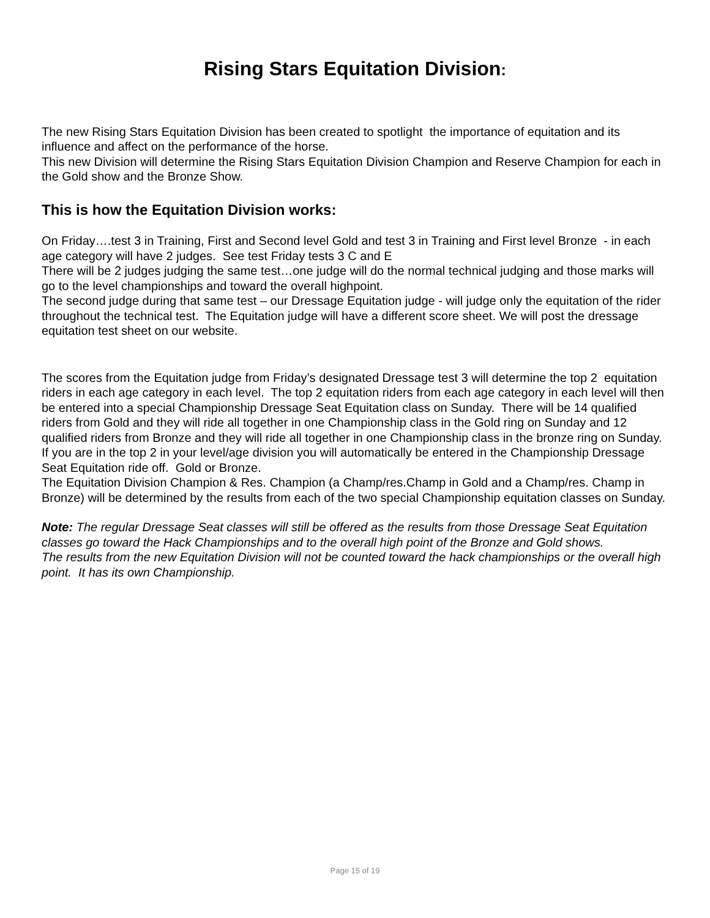Rising Stars Equitation Division:
The new Rising Stars Equitation Division has been created to spotlight the importance of equitation and its influence and affect on the performance of the horse.
This new Division will determine the Rising Stars Equitation Division Champion and Reserve Champion for each in the Gold show and the Bronze Show.
This is how the Equitation Division works:
On Friday….test 3 in Training, First and Second level Gold and test 3 in Training and First level Bronze - in each age category will have 2 judges. See test Friday tests 3 C and E
There will be 2 judges judging the same test…one judge will do the normal technical judging and those marks will go to the level championships and toward the overall highpoint.
The second judge during that same test – our Dressage Equitation judge - will judge only the equitation of the rider throughout the technical test. The Equitation judge will have a different score sheet. We will post the dressage equitation test sheet on our website.
The scores from the Equitation judge from Friday’s designated Dressage test 3 will determine the top 2 equitation riders in each age category in each level. The top 2 equitation riders from each age category in each level will then be entered into a special Championship Dressage Seat Equitation class on Sunday. There will be 14 qualified riders from Gold and they will ride all together in one Championship class in the Gold ring on Sunday and 12 qualified riders from Bronze and they will ride all together in one Championship class in the bronze ring on Sunday. If you are in the top 2 in your level/age division you will automatically be entered in the Championship Dressage Seat Equitation ride off. Gold or Bronze.
The Equitation Division Champion & Res. Champion (a Champ/res.Champ in Gold and a Champ/res. Champ in Bronze) will be determined by the results from each of the two special Championship equitation classes on Sunday.
Note: The regular Dressage Seat classes will still be offered as the results from those Dressage Seat Equitation classes go toward the Hack Championships and to the overall high point of the Bronze and Gold shows.
The results from the new Equitation Division will not be counted toward the hack championships or the overall high point. It has its own Championship.
Page 15 of 19